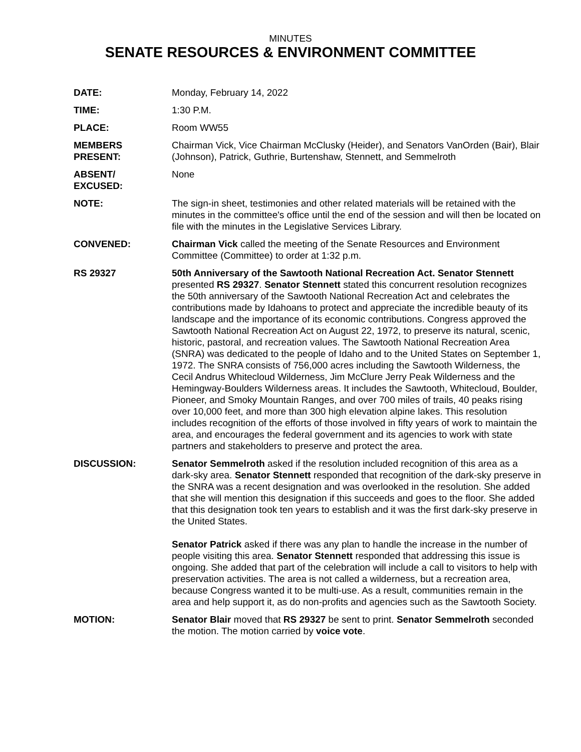MINUTES
SENATE RESOURCES & ENVIRONMENT COMMITTEE
DATE: Monday, February 14, 2022
TIME: 1:30 P.M.
PLACE: Room WW55
MEMBERS
PRESENT:
Chairman Vick, Vice Chairman McClusky (Heider), and Senators VanOrden (Bair), Blair (Johnson), Patrick, Guthrie, Burtenshaw, Stennett, and Semmelroth
ABSENT/
EXCUSED:
None
NOTE: The sign-in sheet, testimonies and other related materials will be retained with the minutes in the committee's office until the end of the session and will then be located on file with the minutes in the Legislative Services Library.
CONVENED: Chairman Vick called the meeting of the Senate Resources and Environment Committee (Committee) to order at 1:32 p.m.
RS 29327 50th Anniversary of the Sawtooth National Recreation Act. Senator Stennett presented RS 29327. Senator Stennett stated this concurrent resolution recognizes the 50th anniversary of the Sawtooth National Recreation Act and celebrates the contributions made by Idahoans to protect and appreciate the incredible beauty of its landscape and the importance of its economic contributions. Congress approved the Sawtooth National Recreation Act on August 22, 1972, to preserve its natural, scenic, historic, pastoral, and recreation values. The Sawtooth National Recreation Area (SNRA) was dedicated to the people of Idaho and to the United States on September 1, 1972. The SNRA consists of 756,000 acres including the Sawtooth Wilderness, the Cecil Andrus Whitecloud Wilderness, Jim McClure Jerry Peak Wilderness and the Hemingway-Boulders Wilderness areas. It includes the Sawtooth, Whitecloud, Boulder, Pioneer, and Smoky Mountain Ranges, and over 700 miles of trails, 40 peaks rising over 10,000 feet, and more than 300 high elevation alpine lakes. This resolution includes recognition of the efforts of those involved in fifty years of work to maintain the area, and encourages the federal government and its agencies to work with state partners and stakeholders to preserve and protect the area.
DISCUSSION: Senator Semmelroth asked if the resolution included recognition of this area as a dark-sky area. Senator Stennett responded that recognition of the dark-sky preserve in the SNRA was a recent designation and was overlooked in the resolution. She added that she will mention this designation if this succeeds and goes to the floor. She added that this designation took ten years to establish and it was the first dark-sky preserve in the United States.
Senator Patrick asked if there was any plan to handle the increase in the number of people visiting this area. Senator Stennett responded that addressing this issue is ongoing. She added that part of the celebration will include a call to visitors to help with preservation activities. The area is not called a wilderness, but a recreation area, because Congress wanted it to be multi-use. As a result, communities remain in the area and help support it, as do non-profits and agencies such as the Sawtooth Society.
MOTION: Senator Blair moved that RS 29327 be sent to print. Senator Semmelroth seconded the motion. The motion carried by voice vote.